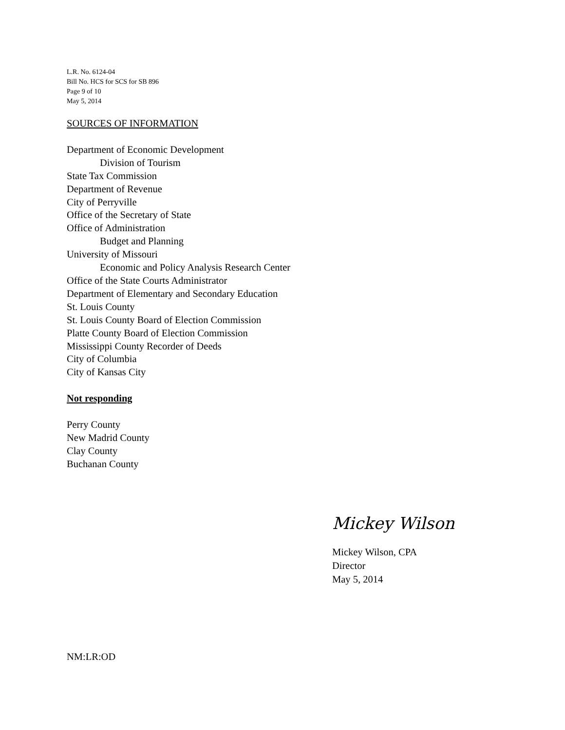L.R. No. 6124-04
Bill No. HCS for SCS for SB 896
Page 9 of 10
May 5, 2014
SOURCES OF INFORMATION
Department of Economic Development
Division of Tourism
State Tax Commission
Department of Revenue
City of Perryville
Office of the Secretary of State
Office of Administration
Budget and Planning
University of Missouri
Economic and Policy Analysis Research Center
Office of the State Courts Administrator
Department of Elementary and Secondary Education
St. Louis County
St. Louis County Board of Election Commission
Platte County Board of Election Commission
Mississippi County Recorder of Deeds
City of Columbia
City of Kansas City
Not responding
Perry County
New Madrid County
Clay County
Buchanan County
Mickey Wilson
Mickey Wilson, CPA
Director
May 5, 2014
NM:LR:OD